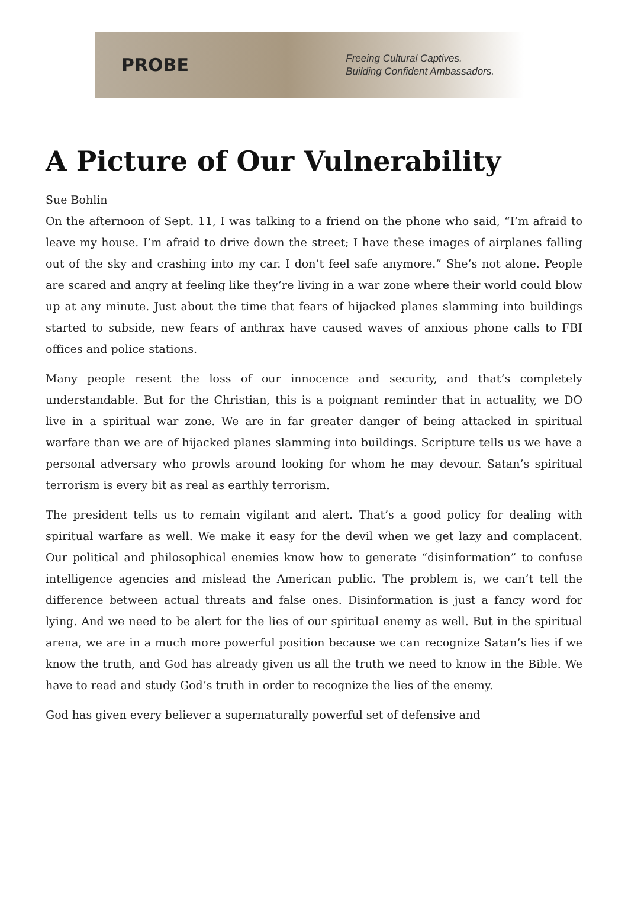PROBE
Freeing Cultural Captives.
Building Confident Ambassadors.
A Picture of Our Vulnerability
Sue Bohlin
On the afternoon of Sept. 11, I was talking to a friend on the phone who said, “I’m afraid to leave my house. I’m afraid to drive down the street; I have these images of airplanes falling out of the sky and crashing into my car. I don’t feel safe anymore.” She’s not alone. People are scared and angry at feeling like they’re living in a war zone where their world could blow up at any minute. Just about the time that fears of hijacked planes slamming into buildings started to subside, new fears of anthrax have caused waves of anxious phone calls to FBI offices and police stations.
Many people resent the loss of our innocence and security, and that’s completely understandable. But for the Christian, this is a poignant reminder that in actuality, we DO live in a spiritual war zone. We are in far greater danger of being attacked in spiritual warfare than we are of hijacked planes slamming into buildings. Scripture tells us we have a personal adversary who prowls around looking for whom he may devour. Satan’s spiritual terrorism is every bit as real as earthly terrorism.
The president tells us to remain vigilant and alert. That’s a good policy for dealing with spiritual warfare as well. We make it easy for the devil when we get lazy and complacent. Our political and philosophical enemies know how to generate “disinformation” to confuse intelligence agencies and mislead the American public. The problem is, we can’t tell the difference between actual threats and false ones. Disinformation is just a fancy word for lying. And we need to be alert for the lies of our spiritual enemy as well. But in the spiritual arena, we are in a much more powerful position because we can recognize Satan’s lies if we know the truth, and God has already given us all the truth we need to know in the Bible. We have to read and study God’s truth in order to recognize the lies of the enemy.
God has given every believer a supernaturally powerful set of defensive and